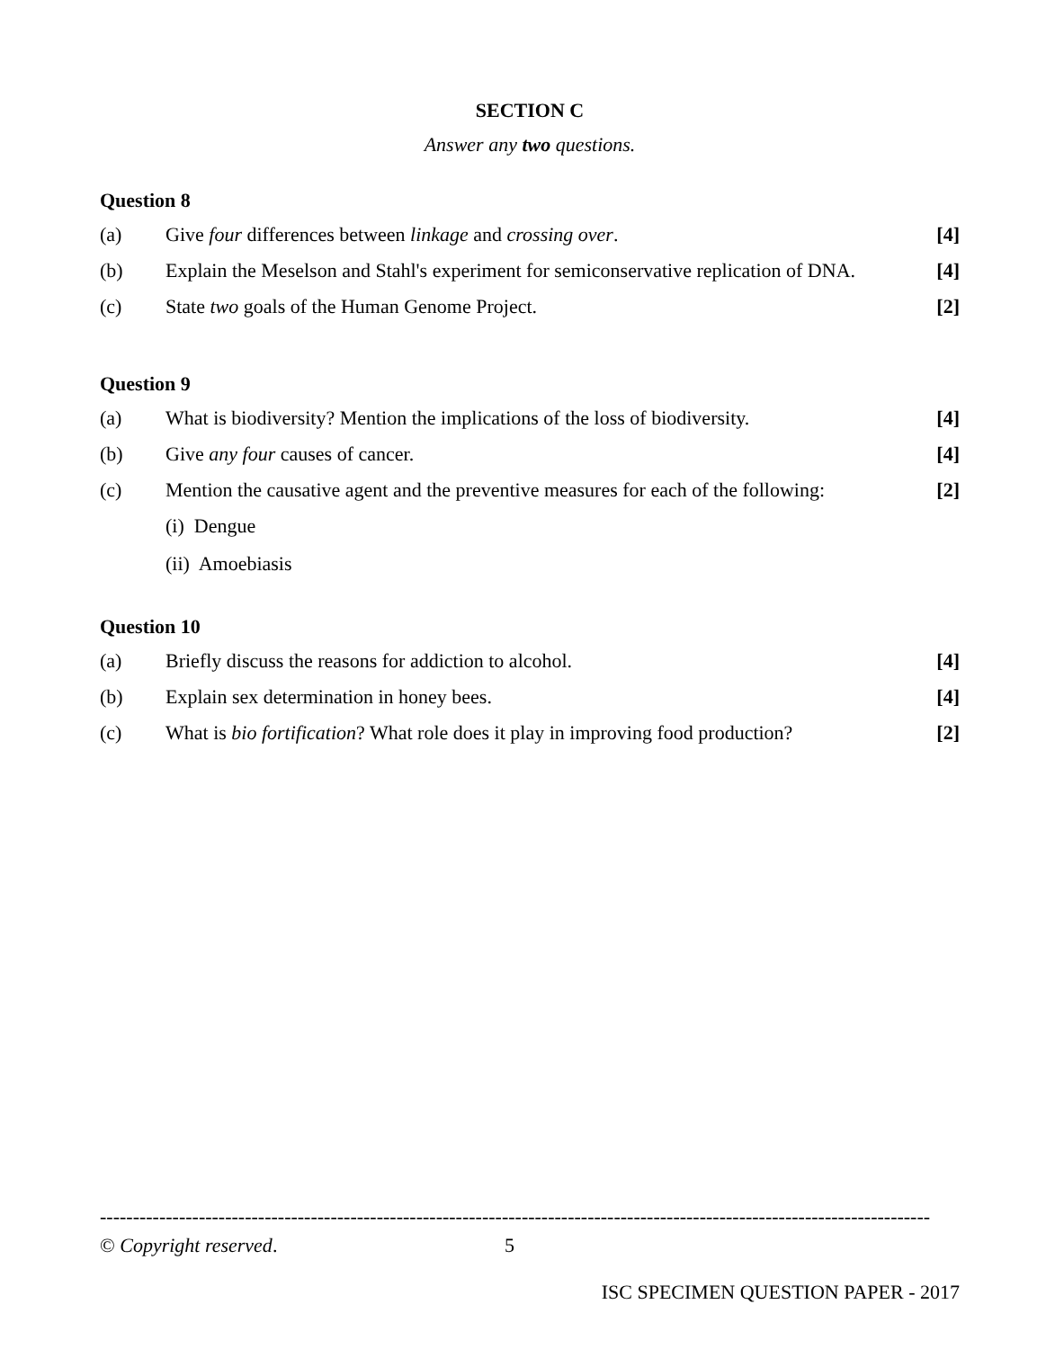SECTION C
Answer any two questions.
Question 8
(a)
Give four differences between linkage and crossing over.
[4]
(b)
Explain the Meselson and Stahl's experiment for semiconservative replication of DNA.
[4]
(c)
State two goals of the Human Genome Project.
[2]
Question 9
(a)
What is biodiversity? Mention the implications of the loss of biodiversity.
[4]
(b)
Give any four causes of cancer.
[4]
(c)
Mention the causative agent and the preventive measures for each of the following:
[2]
(i) Dengue
(ii) Amoebiasis
Question 10
(a)
Briefly discuss the reasons for addiction to alcohol.
[4]
(b)
Explain sex determination in honey bees.
[4]
(c)
What is bio fortification? What role does it play in improving food production?
[2]
------------------------------------------------------------------------------------------------------------------------------
© Copyright reserved. 5
ISC SPECIMEN QUESTION PAPER - 2017